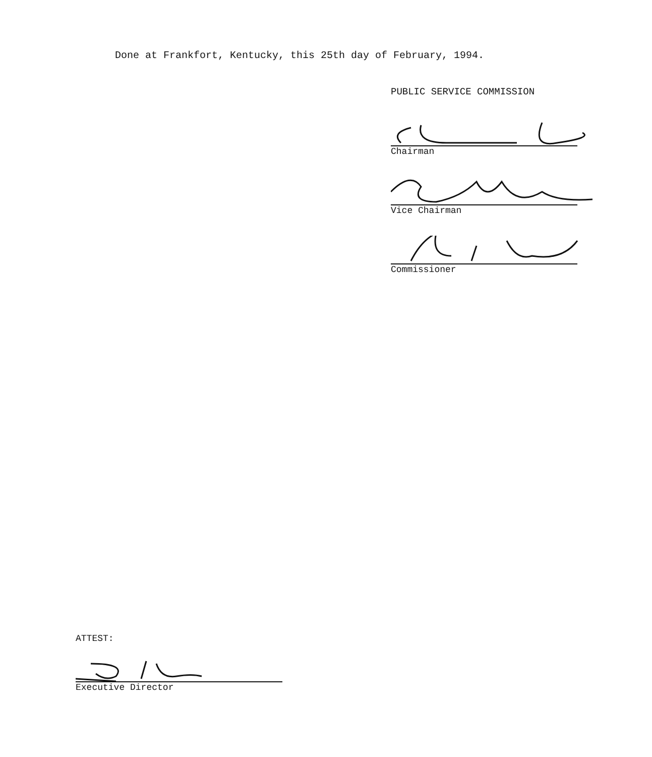Done at Frankfort, Kentucky, this 25th day of February, 1994.
PUBLIC SERVICE COMMISSION
Chairman
Vice Chairman
Commissioner
ATTEST:
Executive Director